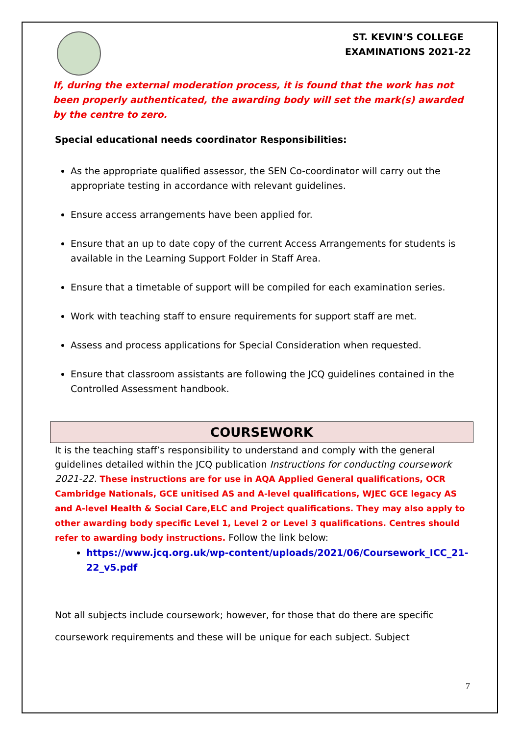ST. KEVIN’S COLLEGE
EXAMINATIONS 2021-22
If, during the external moderation process, it is found that the work has not been properly authenticated, the awarding body will set the mark(s) awarded by the centre to zero.
Special educational needs coordinator Responsibilities:
As the appropriate qualified assessor, the SEN Co-coordinator will carry out the appropriate testing in accordance with relevant guidelines.
Ensure access arrangements have been applied for.
Ensure that an up to date copy of the current Access Arrangements for students is available in the Learning Support Folder in Staff Area.
Ensure that a timetable of support will be compiled for each examination series.
Work with teaching staff to ensure requirements for support staff are met.
Assess and process applications for Special Consideration when requested.
Ensure that classroom assistants are following the JCQ guidelines contained in the Controlled Assessment handbook.
COURSEWORK
It is the teaching staff’s responsibility to understand and comply with the general guidelines detailed within the JCQ publication Instructions for conducting coursework 2021-22. These instructions are for use in AQA Applied General qualifications, OCR Cambridge Nationals, GCE unitised AS and A-level qualifications, WJEC GCE legacy AS and A-level Health & Social Care,ELC and Project qualifications. They may also apply to other awarding body specific Level 1, Level 2 or Level 3 qualifications. Centres should refer to awarding body instructions. Follow the link below:
https://www.jcq.org.uk/wp-content/uploads/2021/06/Coursework_ICC_21-22_v5.pdf
Not all subjects include coursework; however, for those that do there are specific coursework requirements and these will be unique for each subject. Subject
7